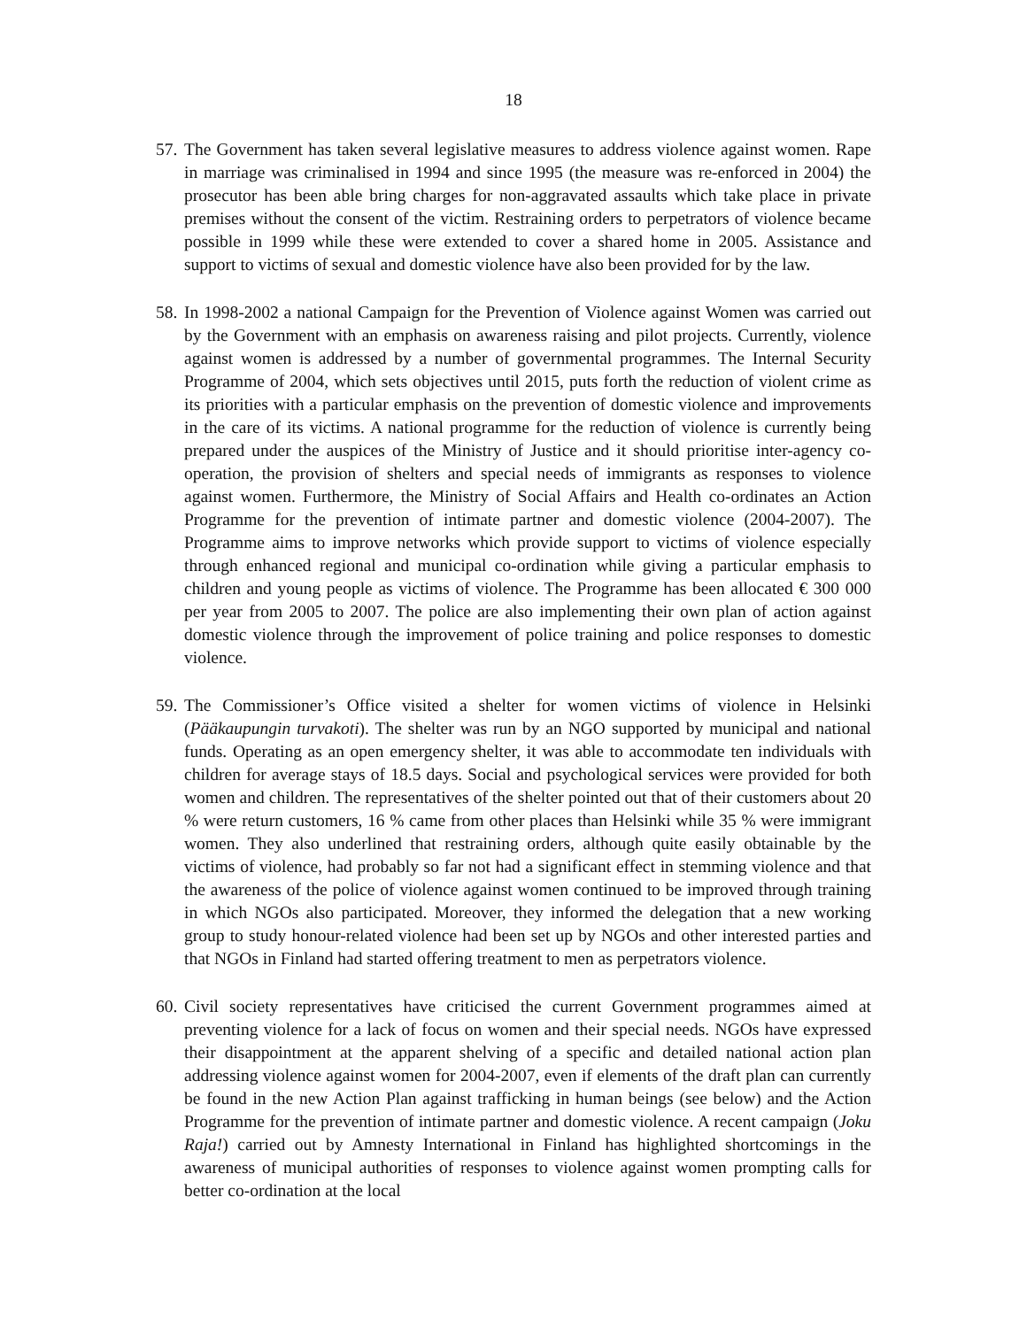18
57. The Government has taken several legislative measures to address violence against women. Rape in marriage was criminalised in 1994 and since 1995 (the measure was re-enforced in 2004) the prosecutor has been able bring charges for non-aggravated assaults which take place in private premises without the consent of the victim. Restraining orders to perpetrators of violence became possible in 1999 while these were extended to cover a shared home in 2005. Assistance and support to victims of sexual and domestic violence have also been provided for by the law.
58. In 1998-2002 a national Campaign for the Prevention of Violence against Women was carried out by the Government with an emphasis on awareness raising and pilot projects. Currently, violence against women is addressed by a number of governmental programmes. The Internal Security Programme of 2004, which sets objectives until 2015, puts forth the reduction of violent crime as its priorities with a particular emphasis on the prevention of domestic violence and improvements in the care of its victims. A national programme for the reduction of violence is currently being prepared under the auspices of the Ministry of Justice and it should prioritise inter-agency co-operation, the provision of shelters and special needs of immigrants as responses to violence against women. Furthermore, the Ministry of Social Affairs and Health co-ordinates an Action Programme for the prevention of intimate partner and domestic violence (2004-2007). The Programme aims to improve networks which provide support to victims of violence especially through enhanced regional and municipal co-ordination while giving a particular emphasis to children and young people as victims of violence. The Programme has been allocated € 300 000 per year from 2005 to 2007. The police are also implementing their own plan of action against domestic violence through the improvement of police training and police responses to domestic violence.
59. The Commissioner’s Office visited a shelter for women victims of violence in Helsinki (Pääkaupungin turvakoti). The shelter was run by an NGO supported by municipal and national funds. Operating as an open emergency shelter, it was able to accommodate ten individuals with children for average stays of 18.5 days. Social and psychological services were provided for both women and children. The representatives of the shelter pointed out that of their customers about 20 % were return customers, 16 % came from other places than Helsinki while 35 % were immigrant women. They also underlined that restraining orders, although quite easily obtainable by the victims of violence, had probably so far not had a significant effect in stemming violence and that the awareness of the police of violence against women continued to be improved through training in which NGOs also participated. Moreover, they informed the delegation that a new working group to study honour-related violence had been set up by NGOs and other interested parties and that NGOs in Finland had started offering treatment to men as perpetrators violence.
60. Civil society representatives have criticised the current Government programmes aimed at preventing violence for a lack of focus on women and their special needs. NGOs have expressed their disappointment at the apparent shelving of a specific and detailed national action plan addressing violence against women for 2004-2007, even if elements of the draft plan can currently be found in the new Action Plan against trafficking in human beings (see below) and the Action Programme for the prevention of intimate partner and domestic violence. A recent campaign (Joku Raja!) carried out by Amnesty International in Finland has highlighted shortcomings in the awareness of municipal authorities of responses to violence against women prompting calls for better co-ordination at the local